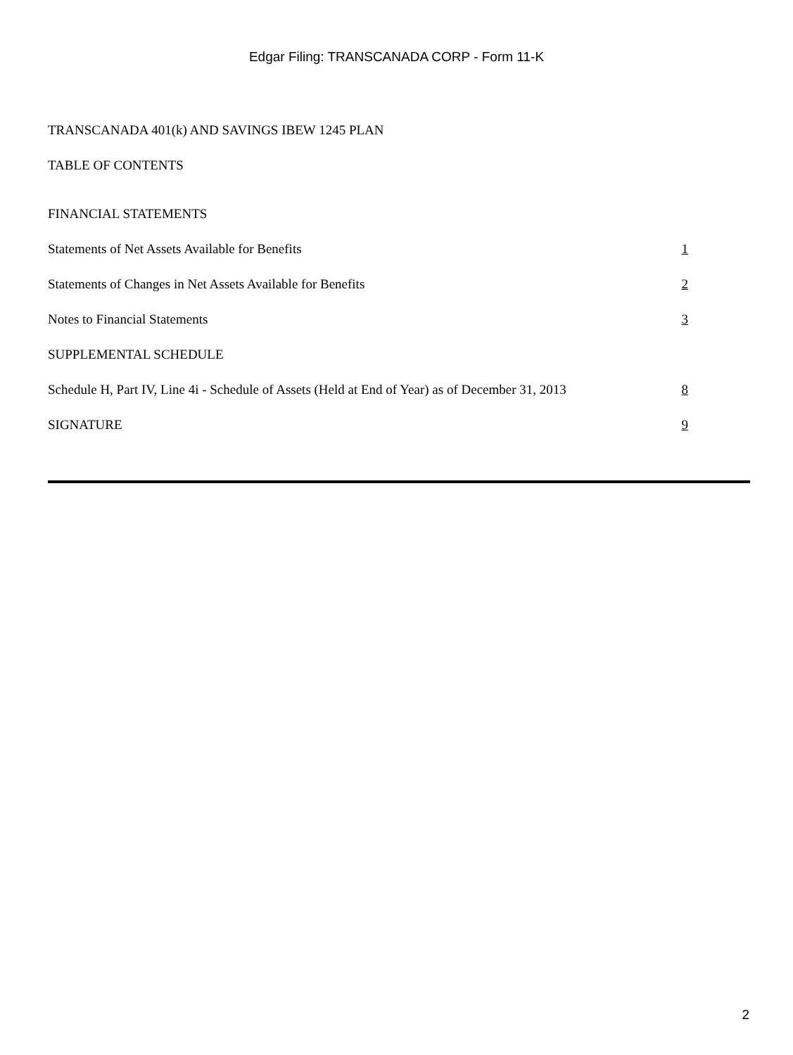Edgar Filing: TRANSCANADA CORP - Form 11-K
TRANSCANADA 401(k) AND SAVINGS IBEW 1245 PLAN
TABLE OF CONTENTS
| FINANCIAL STATEMENTS | |
| Statements of Net Assets Available for Benefits | 1 |
| Statements of Changes in Net Assets Available for Benefits | 2 |
| Notes to Financial Statements | 3 |
| SUPPLEMENTAL SCHEDULE | |
| Schedule H, Part IV, Line 4i - Schedule of Assets (Held at End of Year) as of December 31, 2013 | 8 |
| SIGNATURE | 9 |
2